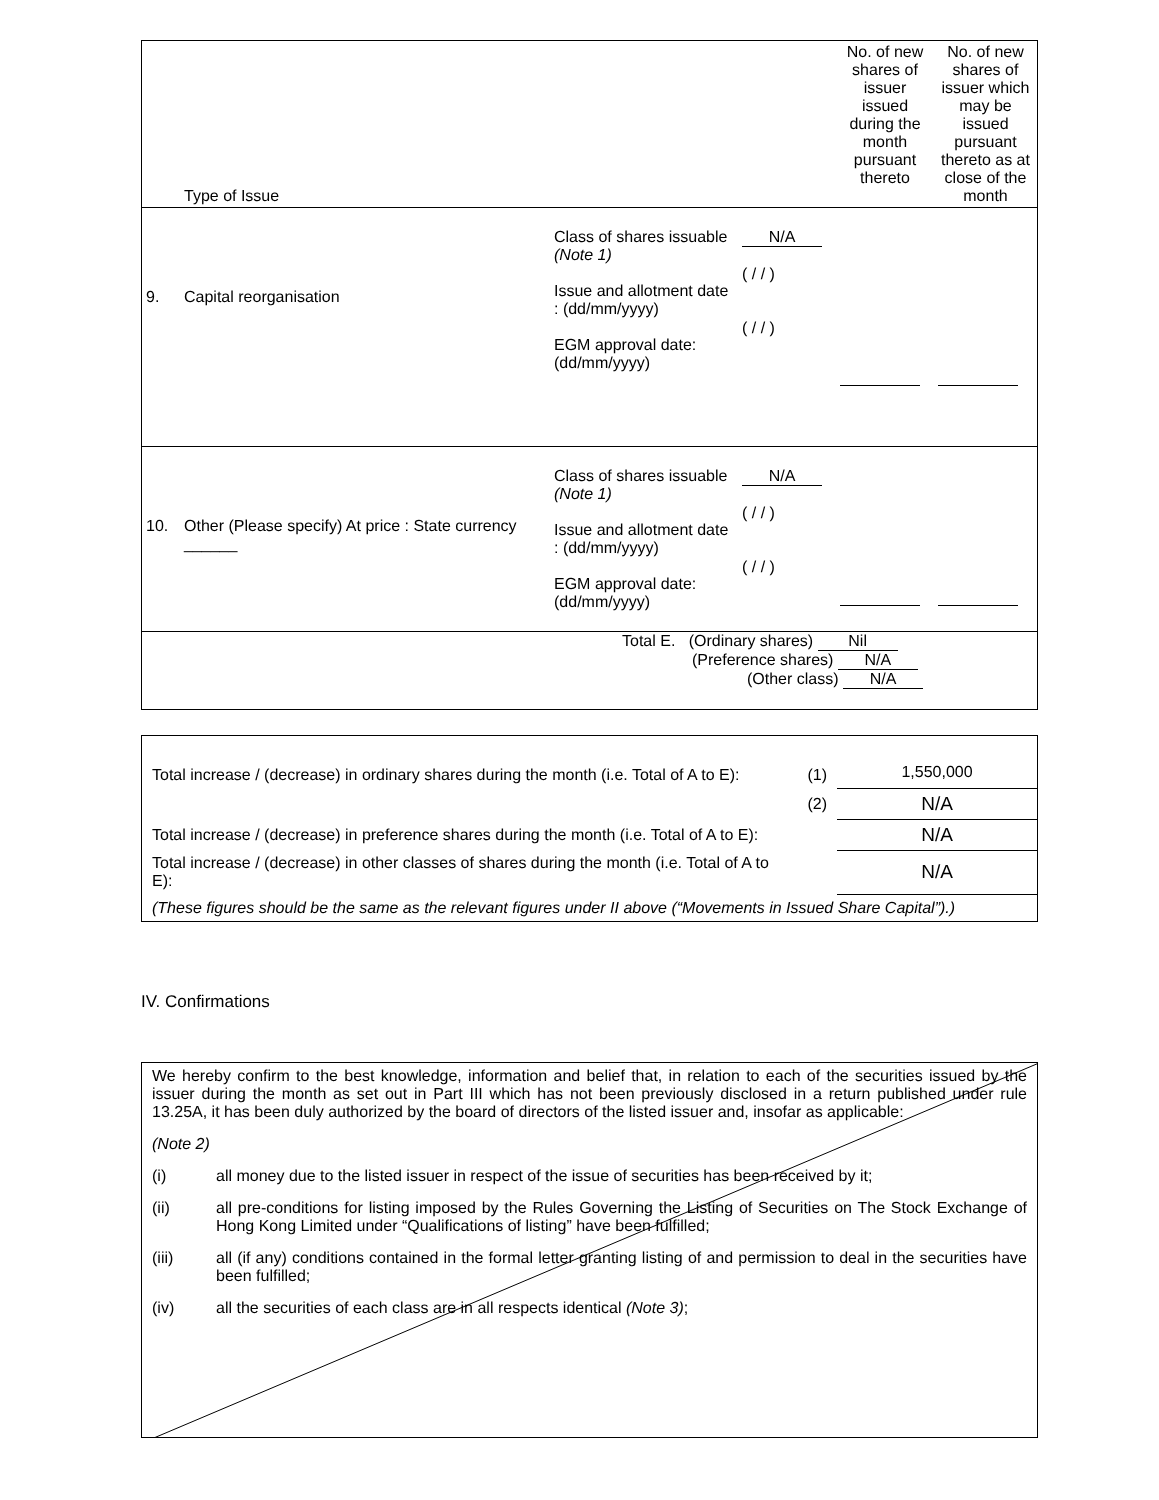| | Type of Issue | | | | No. of new shares of issuer issued during the month pursuant thereto | No. of new shares of issuer which may be issued pursuant thereto as at close of the month |
| 9. | Capital reorganisation | | Class of shares issuable (Note 1) Issue and allotment date : (dd/mm/yyyy) EGM approval date: (dd/mm/yyyy) | N/A ( / / ) ( / / ) | | |
| 10. | Other (Please specify) At price : State currency ______ | | Class of shares issuable (Note 1) Issue and allotment date : (dd/mm/yyyy) EGM approval date: (dd/mm/yyyy) | N/A ( / / ) ( / / ) | | |
| Total E. (Ordinary shares) Nil (Preference shares) N/A (Other class) N/A | | | | | | |
| Total increase / (decrease) in ordinary shares during the month (i.e. Total of A to E): | (1) | 1,550,000 |
| | (2) | N/A |
| Total increase / (decrease) in preference shares during the month (i.e. Total of A to E): | | N/A |
| Total increase / (decrease) in other classes of shares during the month (i.e. Total of A to E): | | N/A |
| (These figures should be the same as the relevant figures under II above (“Movements in Issued Share Capital”).) | | |
IV. Confirmations
We hereby confirm to the best knowledge, information and belief that, in relation to each of the securities issued by the issuer during the month as set out in Part III which has not been previously disclosed in a return published under rule 13.25A, it has been duly authorized by the board of directors of the listed issuer and, insofar as applicable:
(Note 2)
(i) all money due to the listed issuer in respect of the issue of securities has been received by it;
(ii) all pre-conditions for listing imposed by the Rules Governing the Listing of Securities on The Stock Exchange of Hong Kong Limited under “Qualifications of listing” have been fulfilled;
(iii) all (if any) conditions contained in the formal letter granting listing of and permission to deal in the securities have been fulfilled;
(iv) all the securities of each class are in all respects identical (Note 3);